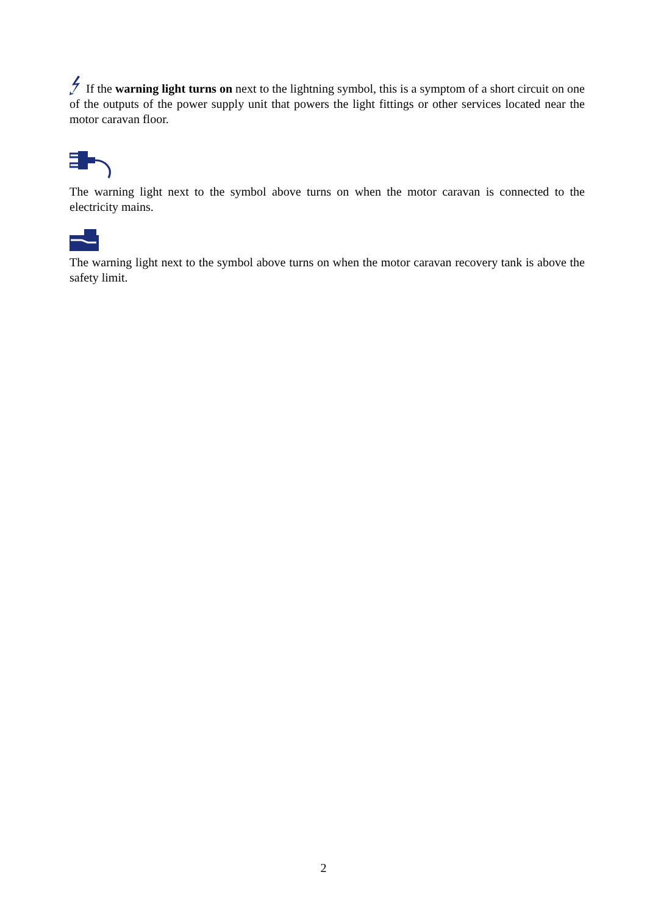If the warning light turns on next to the lightning symbol, this is a symptom of a short circuit on one of the outputs of the power supply unit that powers the light fittings or other services located near the motor caravan floor.
The warning light next to the symbol above turns on when the motor caravan is connected to the electricity mains.
The warning light next to the symbol above turns on when the motor caravan recovery tank is above the safety limit.
2